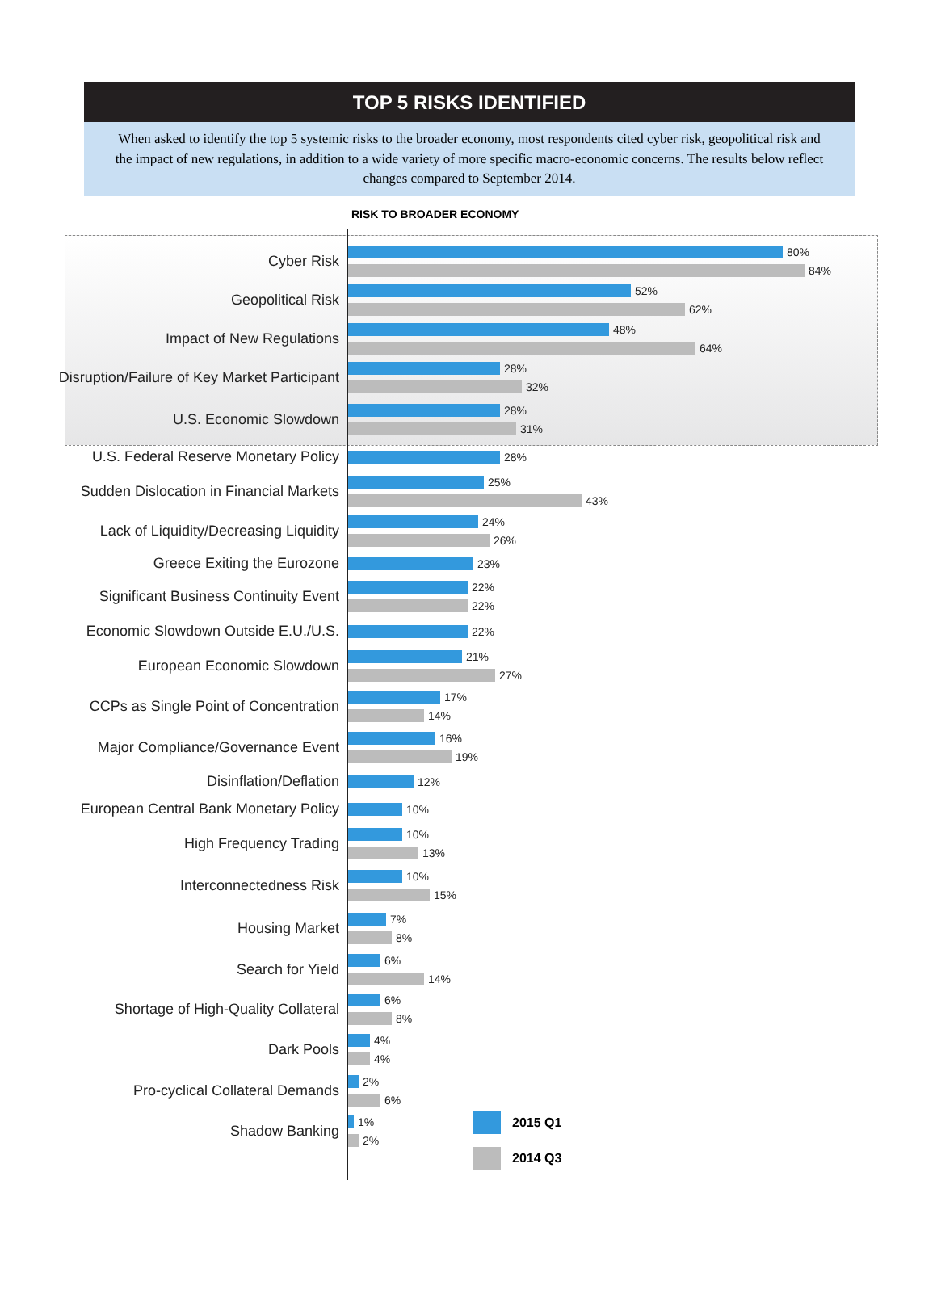TOP 5 RISKS IDENTIFIED
When asked to identify the top 5 systemic risks to the broader economy, most respondents cited cyber risk, geopolitical risk and the impact of new regulations, in addition to a wide variety of more specific macro-economic concerns. The results below reflect changes compared to September 2014.
RISK TO BROADER ECONOMY
Cyber Risk
80%
84%
Geopolitical Risk
52%
62%
Impact of New Regulations
48%
64%
Disruption/Failure of Key Market Participant
28%
32%
U.S. Economic Slowdown
28%
31%
U.S. Federal Reserve Monetary Policy
28%
Sudden Dislocation in Financial Markets
25%
43%
Lack of Liquidity/Decreasing Liquidity
24%
26%
Greece Exiting the Eurozone
23%
Significant Business Continuity Event
22%
22%
Economic Slowdown Outside E.U./U.S.
22%
European Economic Slowdown
21%
27%
CCPs as Single Point of Concentration
17%
14%
Major Compliance/Governance Event
16%
19%
Disinflation/Deflation
12%
European Central Bank Monetary Policy
10%
High Frequency Trading
10%
13%
Interconnectedness Risk
10%
15%
Housing Market
7%
8%
Search for Yield
6%
14%
Shortage of High-Quality Collateral
6%
8%
Dark Pools
4%
4%
Pro-cyclical Collateral Demands
2%
6%
Shadow Banking
1%
2%
2015 Q1
2014 Q3